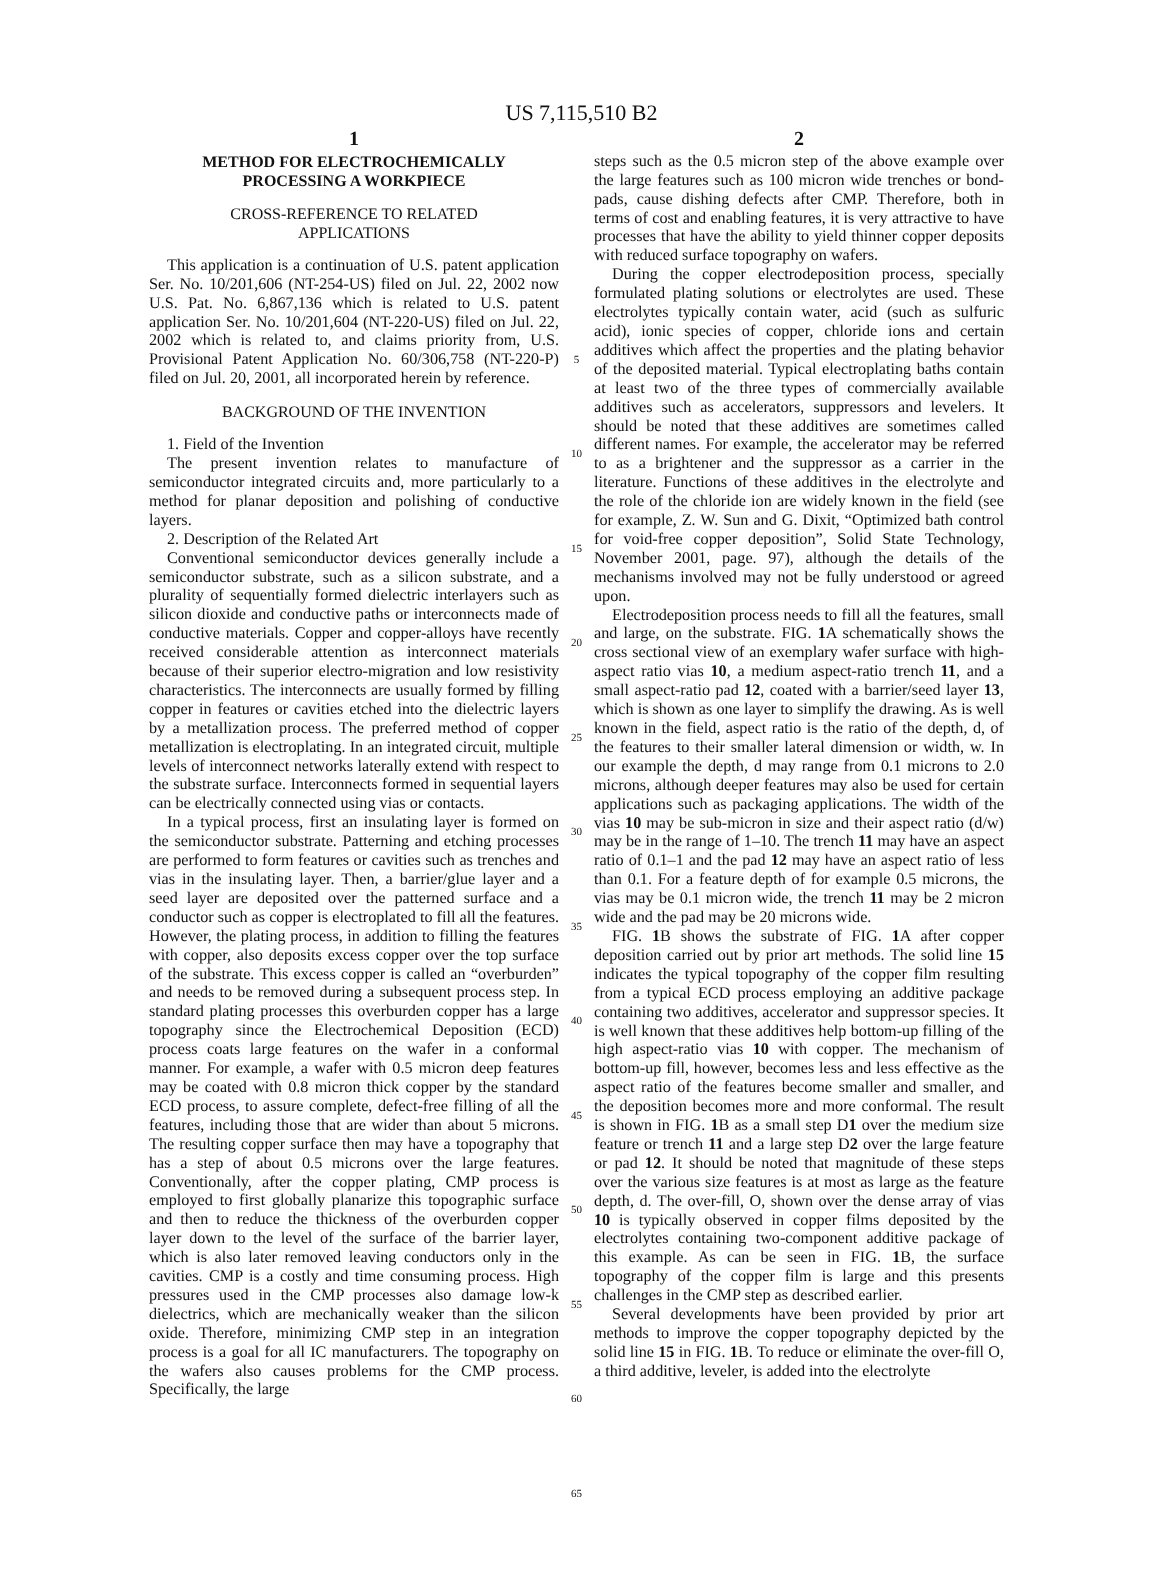US 7,115,510 B2
1
METHOD FOR ELECTROCHEMICALLY
PROCESSING A WORKPIECE
CROSS-REFERENCE TO RELATED
APPLICATIONS
This application is a continuation of U.S. patent application Ser. No. 10/201,606 (NT-254-US) filed on Jul. 22, 2002 now U.S. Pat. No. 6,867,136 which is related to U.S. patent application Ser. No. 10/201,604 (NT-220-US) filed on Jul. 22, 2002 which is related to, and claims priority from, U.S. Provisional Patent Application No. 60/306,758 (NT-220-P) filed on Jul. 20, 2001, all incorporated herein by reference.
BACKGROUND OF THE INVENTION
1. Field of the Invention
The present invention relates to manufacture of semiconductor integrated circuits and, more particularly to a method for planar deposition and polishing of conductive layers.
2. Description of the Related Art
Conventional semiconductor devices generally include a semiconductor substrate, such as a silicon substrate, and a plurality of sequentially formed dielectric interlayers such as silicon dioxide and conductive paths or interconnects made of conductive materials. Copper and copper-alloys have recently received considerable attention as interconnect materials because of their superior electro-migration and low resistivity characteristics. The interconnects are usually formed by filling copper in features or cavities etched into the dielectric layers by a metallization process. The preferred method of copper metallization is electroplating. In an integrated circuit, multiple levels of interconnect networks laterally extend with respect to the substrate surface. Interconnects formed in sequential layers can be electrically connected using vias or contacts.
In a typical process, first an insulating layer is formed on the semiconductor substrate. Patterning and etching processes are performed to form features or cavities such as trenches and vias in the insulating layer. Then, a barrier/glue layer and a seed layer are deposited over the patterned surface and a conductor such as copper is electroplated to fill all the features. However, the plating process, in addition to filling the features with copper, also deposits excess copper over the top surface of the substrate. This excess copper is called an “overburden” and needs to be removed during a subsequent process step. In standard plating processes this overburden copper has a large topography since the Electrochemical Deposition (ECD) process coats large features on the wafer in a conformal manner. For example, a wafer with 0.5 micron deep features may be coated with 0.8 micron thick copper by the standard ECD process, to assure complete, defect-free filling of all the features, including those that are wider than about 5 microns. The resulting copper surface then may have a topography that has a step of about 0.5 microns over the large features. Conventionally, after the copper plating, CMP process is employed to first globally planarize this topographic surface and then to reduce the thickness of the overburden copper layer down to the level of the surface of the barrier layer, which is also later removed leaving conductors only in the cavities. CMP is a costly and time consuming process. High pressures used in the CMP processes also damage low-k dielectrics, which are mechanically weaker than the silicon oxide. Therefore, minimizing CMP step in an integration process is a goal for all IC manufacturers. The topography on the wafers also causes problems for the CMP process. Specifically, the large
5
10
15
20
25
30
35
40
45
50
55
60
65
2
steps such as the 0.5 micron step of the above example over the large features such as 100 micron wide trenches or bond-pads, cause dishing defects after CMP. Therefore, both in terms of cost and enabling features, it is very attractive to have processes that have the ability to yield thinner copper deposits with reduced surface topography on wafers.
During the copper electrodeposition process, specially formulated plating solutions or electrolytes are used. These electrolytes typically contain water, acid (such as sulfuric acid), ionic species of copper, chloride ions and certain additives which affect the properties and the plating behavior of the deposited material. Typical electroplating baths contain at least two of the three types of commercially available additives such as accelerators, suppressors and levelers. It should be noted that these additives are sometimes called different names. For example, the accelerator may be referred to as a brightener and the suppressor as a carrier in the literature. Functions of these additives in the electrolyte and the role of the chloride ion are widely known in the field (see for example, Z. W. Sun and G. Dixit, “Optimized bath control for void-free copper deposition”, Solid State Technology, November 2001, page. 97), although the details of the mechanisms involved may not be fully understood or agreed upon.
Electrodeposition process needs to fill all the features, small and large, on the substrate. FIG. 1 A schematically shows the cross sectional view of an exemplary wafer surface with high-aspect ratio vias 10, a medium aspect-ratio trench 11, and a small aspect-ratio pad 12, coated with a barrier/seed layer 13, which is shown as one layer to simplify the drawing. As is well known in the field, aspect ratio is the ratio of the depth, d, of the features to their smaller lateral dimension or width, w. In our example the depth, d may range from 0.1 microns to 2.0 microns, although deeper features may also be used for certain applications such as packaging applications. The width of the vias 10 may be sub-micron in size and their aspect ratio (d/w) may be in the range of 1–10. The trench 11 may have an aspect ratio of 0.1–1 and the pad 12 may have an aspect ratio of less than 0.1. For a feature depth of for example 0.5 microns, the vias may be 0.1 micron wide, the trench 11 may be 2 micron wide and the pad may be 20 microns wide.
FIG. 1 B shows the substrate of FIG. 1 A after copper deposition carried out by prior art methods. The solid line 15 indicates the typical topography of the copper film resulting from a typical ECD process employing an additive package containing two additives, accelerator and suppressor species. It is well known that these additives help bottom-up filling of the high aspect-ratio vias 10 with copper. The mechanism of bottom-up fill, however, becomes less and less effective as the aspect ratio of the features become smaller and smaller, and the deposition becomes more and more conformal. The result is shown in FIG. 1 B as a small step D1 over the medium size feature or trench 11 and a large step D2 over the large feature or pad 12. It should be noted that magnitude of these steps over the various size features is at most as large as the feature depth, d. The over-fill, O, shown over the dense array of vias 10 is typically observed in copper films deposited by the electrolytes containing two-component additive package of this example. As can be seen in FIG. 1 B, the surface topography of the copper film is large and this presents challenges in the CMP step as described earlier.
Several developments have been provided by prior art methods to improve the copper topography depicted by the solid line 15 in FIG. 1 B. To reduce or eliminate the over-fill O, a third additive, leveler, is added into the electrolyte